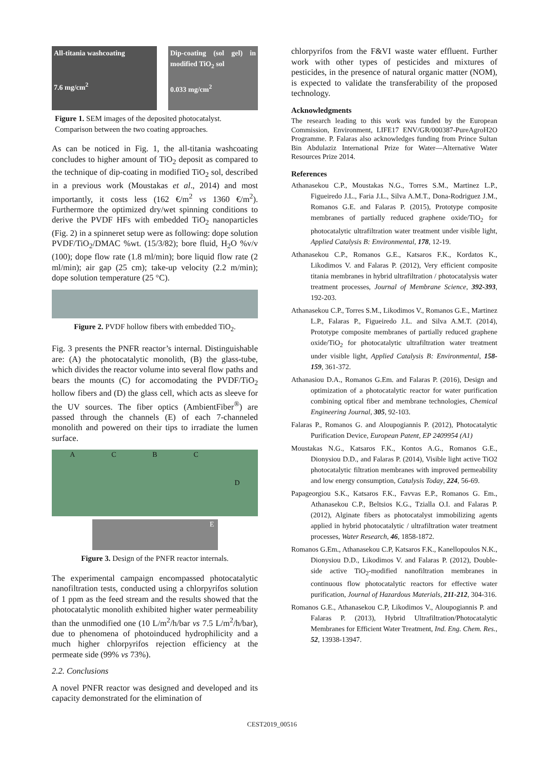All-titania washcoating
7.6 mg/cm<sup>2</sup>
Dip-coating (sol gel) in modified TiO<sub>2</sub> sol
0.033 mg/cm<sup>2</sup>
Figure 1. SEM images of the deposited photocatalyst. Comparison between the two coating approaches.
As can be noticed in Fig. 1, the all-titania washcoating concludes to higher amount of TiO<sub>2</sub> deposit as compared to the technique of dip-coating in modified TiO<sub>2</sub> sol, described in a previous work (Moustakas et al., 2014) and most importantly, it costs less (162 €/m<sup>2</sup> vs 1360 €/m<sup>2</sup>). Furthermore the optimized dry/wet spinning conditions to derive the PVDF HFs with embedded TiO<sub>2</sub> nanoparticles (Fig. 2) in a spinneret setup were as following: dope solution PVDF/TiO<sub>2</sub>/DMAC %wt. (15/3/82); bore fluid, H<sub>2</sub>O %v/v (100); dope flow rate (1.8 ml/min); bore liquid flow rate (2 ml/min); air gap (25 cm); take-up velocity (2.2 m/min); dope solution temperature (25 °C).
Figure 2. PVDF hollow fibers with embedded TiO<sub>2</sub>.
Fig. 3 presents the PNFR reactor’s internal. Distinguishable are: (A) the photocatalytic monolith, (B) the glass-tube, which divides the reactor volume into several flow paths and bears the mounts (C) for accomodating the PVDF/TiO<sub>2</sub> hollow fibers and (D) the glass cell, which acts as sleeve for the UV sources. The fiber optics (AmbientFiber<sup>®</sup>) are passed through the channels (E) of each 7-channeled monolith and powered on their tips to irradiate the lumen surface.
ACBCD
E
Figure 3. Design of the PNFR reactor internals.
The experimental campaign encompassed photocatalytic nanofiltration tests, conducted using a chlorpyrifos solution of 1 ppm as the feed stream and the results showed that the photocatalytic monolith exhibited higher water permeability than the unmodified one (10 L/m<sup>2</sup>/h/bar vs 7.5 L/m<sup>2</sup>/h/bar), due to phenomena of photoinduced hydrophilicity and a much higher chlorpyrifos rejection efficiency at the permeate side (99% vs 73%).
2.2. Conclusions
A novel PNFR reactor was designed and developed and its capacity demonstrated for the elimination of
chlorpyrifos from the F&VI waste water effluent. Further work with other types of pesticides and mixtures of pesticides, in the presence of natural organic matter (NOM), is expected to validate the transferability of the proposed technology.
Acknowledgments
The research leading to this work was funded by the European Commission, Environment, LIFE17 ENV/GR/000387-PureAgroH2O Programme. P. Falaras also acknowledges funding from Prince Sultan Bin Abdulaziz International Prize for Water—Alternative Water Resources Prize 2014.
References
Athanasekou C.P., Moustakas N.G., Torres S.M., Martinez L.P., Figueiredo J.L., Faria J.L., Silva A.M.T., Dona-Rodriguez J.M., Romanos G.E. and Falaras P. (2015), Prototype composite membranes of partially reduced graphene oxide/TiO<sub>2</sub> for photocatalytic ultrafiltration water treatment under visible light, Applied Catalysis B: Environmental, 178, 12-19.
Athanasekou C.P., Romanos G.E., Katsaros F.K., Kordatos K., Likodimos V. and Falaras P. (2012), Very efficient composite titania membranes in hybrid ultrafiltration / photocatalysis water treatment processes, Journal of Membrane Science, 392-393, 192-203.
Athanasekou C.P., Torres S.M., Likodimos V., Romanos G.E., Martinez L.P., Falaras P., Figueiredo J.L. and Silva A.M.T. (2014), Prototype composite membranes of partially reduced graphene oxide/TiO<sub>2</sub> for photocatalytic ultrafiltration water treatment under visible light, Applied Catalysis B: Environmental, 158-159, 361-372.
Athanasiou D.A., Romanos G.Em. and Falaras P. (2016), Design and optimization of a photocatalytic reactor for water purification combining optical fiber and membrane technologies, Chemical Engineering Journal, 305, 92-103.
Falaras P., Romanos G. and Aloupogiannis P. (2012), Photocatalytic Purification Device, European Patent, EP 2409954 (A1)
Moustakas N.G., Katsaros F.K., Kontos A.G., Romanos G.E., Dionysiou D.D., and Falaras P. (2014), Visible light active TiO2 photocatalytic filtration membranes with improved permeability and low energy consumption, Catalysis Today, 224, 56-69.
Papageorgiou S.K., Katsaros F.K., Favvas E.P., Romanos G. Em., Athanasekou C.P., Beltsios K.G., Tzialla O.I. and Falaras P. (2012), Alginate fibers as photocatalyst immobilizing agents applied in hybrid photocatalytic / ultrafiltration water treatment processes, Water Research, 46, 1858-1872.
Romanos G.Em., Athanasekou C.P, Katsaros F.K., Kanellopoulos N.K., Dionysiou D.D., Likodimos V. and Falaras P. (2012), Double-side active TiO<sub>2</sub>-modified nanofiltration membranes in continuous flow photocatalytic reactors for effective water purification, Journal of Hazardous Materials, 211-212, 304-316.
Romanos G.E., Athanasekou C.P, Likodimos V., Aloupogiannis P. and Falaras P. (2013), Hybrid Ultrafiltration/Photocatalytic Membranes for Efficient Water Treatment, Ind. Eng. Chem. Res., 52, 13938-13947.
CEST2019_00516